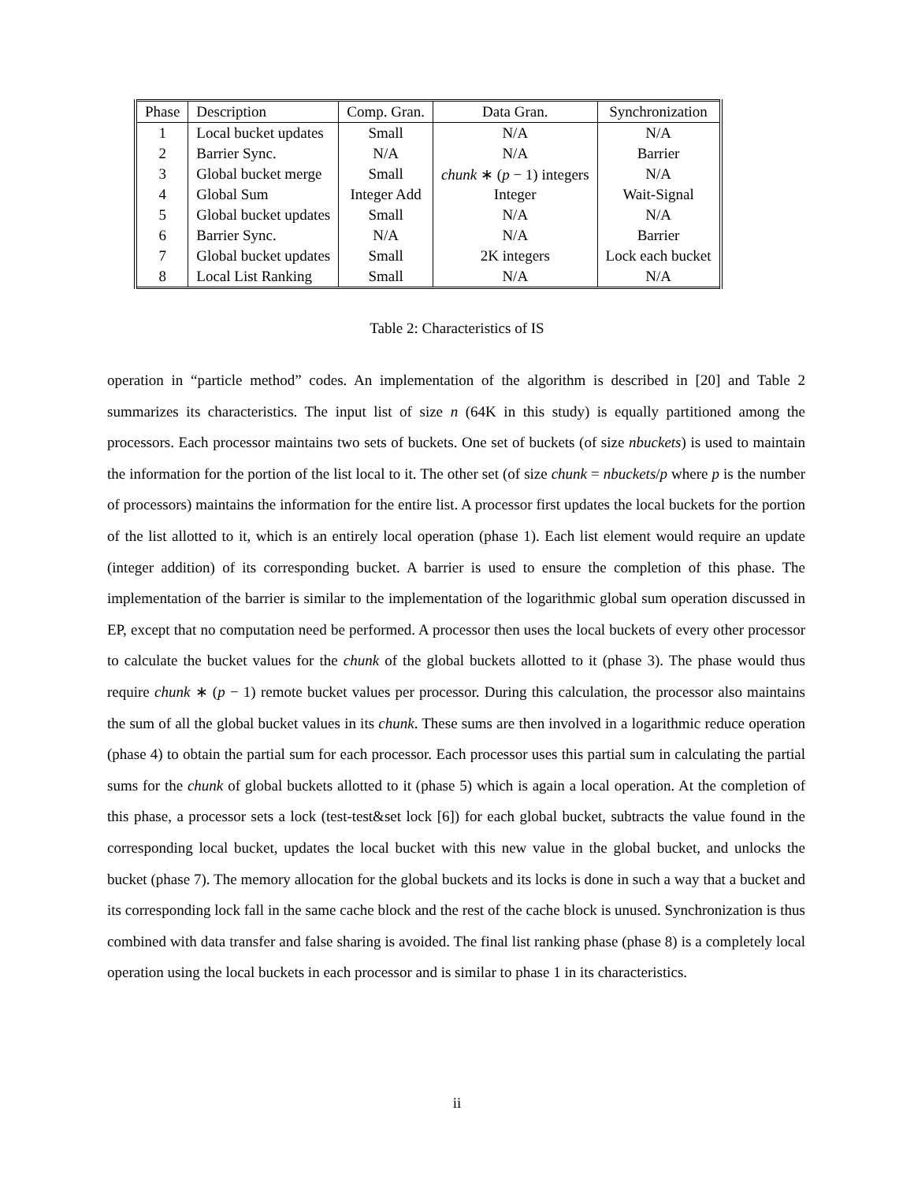| Phase | Description | Comp. Gran. | Data Gran. | Synchronization |
| --- | --- | --- | --- | --- |
| 1 | Local bucket updates | Small | N/A | N/A |
| 2 | Barrier Sync. | N/A | N/A | Barrier |
| 3 | Global bucket merge | Small | chunk ∗ ( p − 1) integers | N/A |
| 4 | Global Sum | Integer Add | Integer | Wait-Signal |
| 5 | Global bucket updates | Small | N/A | N/A |
| 6 | Barrier Sync. | N/A | N/A | Barrier |
| 7 | Global bucket updates | Small | 2K integers | Lock each bucket |
| 8 | Local List Ranking | Small | N/A | N/A |
Table 2: Characteristics of IS
operation in “particle method” codes. An implementation of the algorithm is described in [20] and Table 2 summarizes its characteristics. The input list of size n (64K in this study) is equally partitioned among the processors. Each processor maintains two sets of buckets. One set of buckets (of size nbuckets) is used to maintain the information for the portion of the list local to it. The other set (of size chunk = nbuckets/p where p is the number of processors) maintains the information for the entire list. A processor first updates the local buckets for the portion of the list allotted to it, which is an entirely local operation (phase 1). Each list element would require an update (integer addition) of its corresponding bucket. A barrier is used to ensure the completion of this phase. The implementation of the barrier is similar to the implementation of the logarithmic global sum operation discussed in EP, except that no computation need be performed. A processor then uses the local buckets of every other processor to calculate the bucket values for the chunk of the global buckets allotted to it (phase 3). The phase would thus require chunk ∗ (p − 1) remote bucket values per processor. During this calculation, the processor also maintains the sum of all the global bucket values in its chunk. These sums are then involved in a logarithmic reduce operation (phase 4) to obtain the partial sum for each processor. Each processor uses this partial sum in calculating the partial sums for the chunk of global buckets allotted to it (phase 5) which is again a local operation. At the completion of this phase, a processor sets a lock (test-test&set lock [6]) for each global bucket, subtracts the value found in the corresponding local bucket, updates the local bucket with this new value in the global bucket, and unlocks the bucket (phase 7). The memory allocation for the global buckets and its locks is done in such a way that a bucket and its corresponding lock fall in the same cache block and the rest of the cache block is unused. Synchronization is thus combined with data transfer and false sharing is avoided. The final list ranking phase (phase 8) is a completely local operation using the local buckets in each processor and is similar to phase 1 in its characteristics.
ii